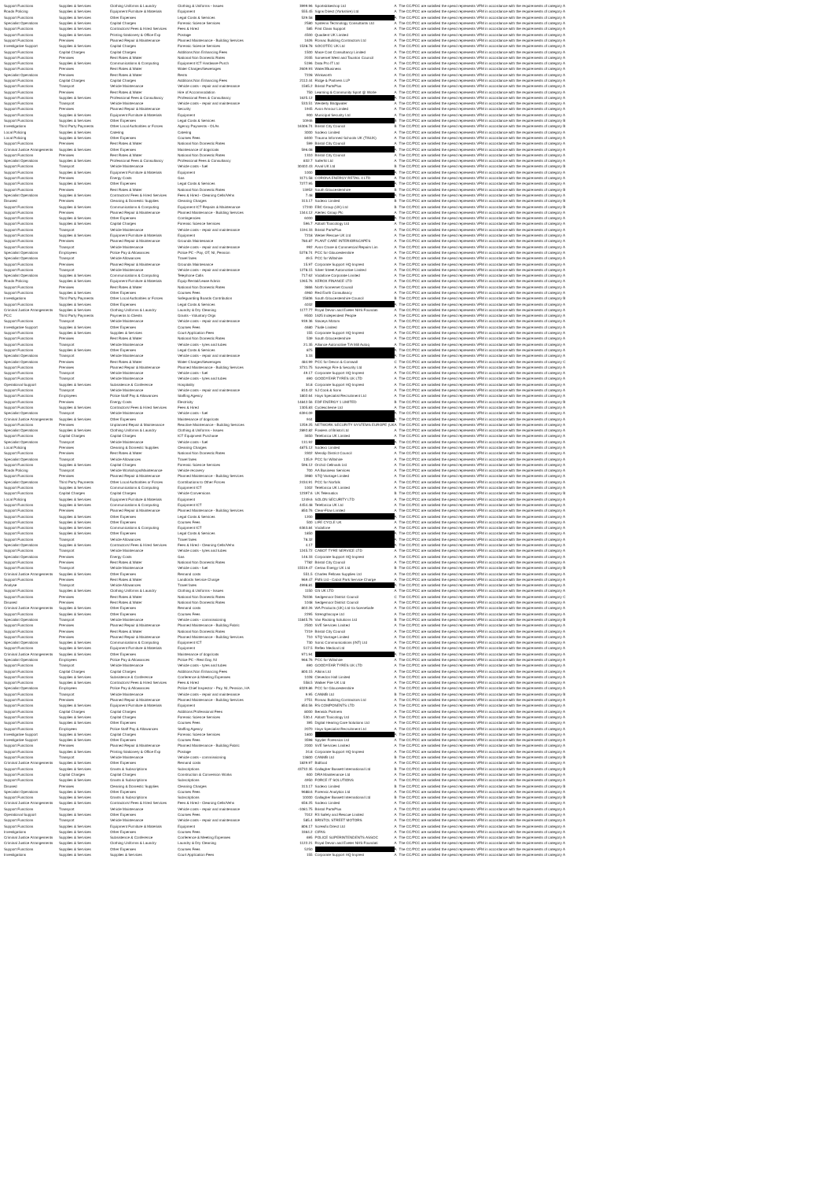| Support Functions | Supplies & Services | Clothing Uniforms & Laundry | Clothing & Uniforms - Issues | 3999.96 | Sportsbikeshop Ltd | A | The CC/PCC are satisfied the spend represents VFM in accordance with the requirements of category A |
| Roads Policing | Supplies & Services | Equipment Furniture & Materials | Equipment | 555.45 | Signs Direct (Yorkshire) Ltd | A | The CC/PCC are satisfied the spend represents VFM in accordance with the requirements of category A |
| Support Functions | Supplies & Services | Other Expenses | Legal Costs & Services | 529.58 | | A | The CC/PCC are satisfied the spend represents VFM in accordance with the requirements of category A |
| Specialist Operations | Supplies & Services | Capital Charges | Forensic Science Services | 2580 | Systems Technology Consultants Ltd | A | The CC/PCC are satisfied the spend represents VFM in accordance with the requirements of category A |
| Support Functions | Supplies & Services | Contractors/ Fees & Hired Services | Fees & Hired | 585 | First Class Support | A | The CC/PCC are satisfied the spend represents VFM in accordance with the requirements of category A |
| Support Functions | Supplies & Services | Printing Stationery & Office Exp | Postage | 4500 | Quadient UK Limited | A | The CC/PCC are satisfied the spend represents VFM in accordance with the requirements of category A |
| Support Functions | Premises | Planned Repair & Maintenance | Planned Maintenance - Building Services | 1626 | Romac Building Contractors Ltd | A | The CC/PCC are satisfied the spend represents VFM in accordance with the requirements of category A |
| Investigative Support | Supplies & Services | Capital Charges | Forensic Science Services | 1528.78 | SOCOTEC UK Ltd | A | The CC/PCC are satisfied the spend represents VFM in accordance with the requirements of category A |
| Support Functions | Capital Charges | Capital Charges | Additions:Non Enhancing Fees | 1500 | Mace Cost Consultancy Limited | A | The CC/PCC are satisfied the spend represents VFM in accordance with the requirements of category A |
| Support Functions | Premises | Rent Rates & Water | National Non Domestic Rates | 2035 | Somerset West and Taunton Council | A | The CC/PCC are satisfied the spend represents VFM in accordance with the requirements of category A |
| Support Functions | Supplies & Services | Communications & Computing | Equipment ICT Hardware Purch | 5196 | Data Pro IT Ltd | A | The CC/PCC are satisfied the spend represents VFM in accordance with the requirements of category A |
| Support Functions | Premises | Rent Rates & Water | Water Charges/Sewerages | 2609.93 | Water2Business | A | The CC/PCC are satisfied the spend represents VFM in accordance with the requirements of category A |
| Specialist Operations | Premises | Rent Rates & Water | Rents | 7228 | Winkworth | A | The CC/PCC are satisfied the spend represents VFM in accordance with the requirements of category A |
| Support Functions | Capital Charges | Capital Charges | Additions:Non Enhancing Fees | 2112.44 | Ridge & Partners LLP | A | The CC/PCC are satisfied the spend represents VFM in accordance with the requirements of category A |
| Support Functions | Transport | Vehicle Maintenance | Vehicle costs - repair and maintenance | 1565.2 | Bristol PartsPlus | A | The CC/PCC are satisfied the spend represents VFM in accordance with the requirements of category A |
| Support Functions | Premises | Rent Rates & Water | Hire of Accommodation | 750 | Learning & Community Sport @ Worle | A | The CC/PCC are satisfied the spend represents VFM in accordance with the requirements of category A |
| Support Functions | Supplies & Services | Professional Fees & Consultancy | Professional Fees & Consultancy | 1625.12 | | A | The CC/PCC are satisfied the spend represents VFM in accordance with the requirements of category A |
| Support Functions | Transport | Vehicle Maintenance | Vehicle costs - repair and maintenance | 533.51 | Westerly Bridgwater | A | The CC/PCC are satisfied the spend represents VFM in accordance with the requirements of category A |
| Support Functions | Premises | Planned Repair & Maintenance | Security | 1945 | Avon Armour Limited | A | The CC/PCC are satisfied the spend represents VFM in accordance with the requirements of category A |
| Support Functions | Supplies & Services | Equipment Furniture & Materials | Equipment | 900 | Municipal Security Ltd | A | The CC/PCC are satisfied the spend represents VFM in accordance with the requirements of category A |
| Support Functions | Supplies & Services | Other Expenses | Legal Costs & Services | 10946 | | B | The CC/PCC are satisfied the spend represents VFM in accordance with the requirements of category B |
| Investigations | Third Party Payments | Other Local Authorities or Forces | Agency Payments - OLAs | 16306.74 | Bristol City Council | B | The CC/PCC are satisfied the spend represents VFM in accordance with the requirements of category B |
| Local Policing | Supplies & Services | Catering | Catering | 3000 | Sodexo Limited | A | The CC/PCC are satisfied the spend represents VFM in accordance with the requirements of category A |
| Local Policing | Supplies & Services | Other Expenses | Courses Fees | 8400 | Trauma Informed Schools UK (TISUK) | A | The CC/PCC are satisfied the spend represents VFM in accordance with the requirements of category A |
| Support Functions | Premises | Rent Rates & Water | National Non Domestic Rates | 599 | Bristol City Council | A | The CC/PCC are satisfied the spend represents VFM in accordance with the requirements of category A |
| Criminal Justice Arrangements | Supplies & Services | Other Expenses | Maintenance of dogs/cats | 596.08 | | A | The CC/PCC are satisfied the spend represents VFM in accordance with the requirements of category A |
| Support Functions | Premises | Rent Rates & Water | National Non Domestic Rates | 1310 | Bristol City Council | A | The CC/PCC are satisfied the spend represents VFM in accordance with the requirements of category A |
| Specialist Operations | Supplies & Services | Professional Fees & Consultancy | Professional Fees & Consultancy | 832.7 | SaferSt Ltd | A | The CC/PCC are satisfied the spend represents VFM in accordance with the requirements of category A |
| Support Functions | Transport | Vehicle Maintenance | Vehicle costs - fuel | 30402.43 | Arval UK Ltd | B | The CC/PCC are satisfied the spend represents VFM in accordance with the requirements of category B |
| Support Functions | Supplies & Services | Equipment Furniture & Materials | Equipment | 1000 | | A | The CC/PCC are satisfied the spend represents VFM in accordance with the requirements of category A |
| Support Functions | Premises | Energy Costs | Gas | 3171.58 | CORONA ENERGY RETAIL 4 LTD | A | The CC/PCC are satisfied the spend represents VFM in accordance with the requirements of category A |
| Support Functions | Supplies & Services | Other Expenses | Legal Costs & Services | 7277.95 | | A | The CC/PCC are satisfied the spend represents VFM in accordance with the requirements of category A |
| Support Functions | Premises | Rent Rates & Water | National Non Domestic Rates | 13952 | South Gloucestershire | B | The CC/PCC are satisfied the spend represents VFM in accordance with the requirements of category B |
| Specialist Operations | Supplies & Services | Contractors/ Fees & Hired Services | Fees & Hired - Cleaning Cells/Vehs | 7.48 | | A | The CC/PCC are satisfied the spend represents VFM in accordance with the requirements of category A |
| Disused | Premises | Cleaning & Domestic Supplies | Cleaning Charges | 313.17 | Sodexo Limited | B | The CC/PCC are satisfied the spend represents VFM in accordance with the requirements of category B |
| Support Functions | Supplies & Services | Communications & Computing | Equipment ICT Repairs & Maintenance | 17240 | EBC Group (UK) Ltd | B | The CC/PCC are satisfied the spend represents VFM in accordance with the requirements of category B |
| Support Functions | Premises | Planned Repair & Maintenance | Planned Maintenance - Building Services | 1344.12 | Alertec Group Plc | A | The CC/PCC are satisfied the spend represents VFM in accordance with the requirements of category A |
| Support Functions | Supplies & Services | Other Expenses | Contingencies | 6000 | | A | The CC/PCC are satisfied the spend represents VFM in accordance with the requirements of category A |
| Support Functions | Supplies & Services | Capital Charges | Forensic Science Services | 596.7 | Abbott Toxicology Ltd | A | The CC/PCC are satisfied the spend represents VFM in accordance with the requirements of category A |
| Support Functions | Transport | Vehicle Maintenance | Vehicle costs - repair and maintenance | 1194.33 | Bristol PartsPlus | A | The CC/PCC are satisfied the spend represents VFM in accordance with the requirements of category A |
| Support Functions | Supplies & Services | Equipment Furniture & Materials | Equipment | 7218 | Weber Rescue UK Ltd | A | The CC/PCC are satisfied the spend represents VFM in accordance with the requirements of category A |
| Support Functions | Premises | Planned Repair & Maintenance | Grounds Maintenance | 780.87 | PLANT CARE INTERIORSCAPES | A | The CC/PCC are satisfied the spend represents VFM in accordance with the requirements of category A |
| Support Functions | Transport | Vehicle Maintenance | Vehicle costs - repair and maintenance | 992 | Avon Crane & Commercial Repairs Lim | A | The CC/PCC are satisfied the spend represents VFM in accordance with the requirements of category A |
| Specialist Operations | Employees | Police Pay & Allowances | Police PC - Pay, OT, NI, Pension | 5278.74 | PCC for Gloucestershire | A | The CC/PCC are satisfied the spend represents VFM in accordance with the requirements of category A |
| Specialist Operations | Transport | Vehicle Allowances | Travel fares | 49.5 | PCC for Wiltshire | A | The CC/PCC are satisfied the spend represents VFM in accordance with the requirements of category A |
| Support Functions | Premises | Planned Repair & Maintenance | Grounds Maintenance | 15.97 | Corporate Support HQ Imprest | A | The CC/PCC are satisfied the spend represents VFM in accordance with the requirements of category A |
| Support Functions | Transport | Vehicle Maintenance | Vehicle costs - repair and maintenance | 1278.15 | Silver Street Automotive Limited | A | The CC/PCC are satisfied the spend represents VFM in accordance with the requirements of category A |
| Specialist Operations | Supplies & Services | Communications & Computing | Telephone Calls | 717.62 | Vodafone Corporate Limited | A | The CC/PCC are satisfied the spend represents VFM in accordance with the requirements of category A |
| Roads Policing | Supplies & Services | Equipment Furniture & Materials | Equip Rental/Lease Admin | 1265.76 | XEROX FINANCE LTD | A | The CC/PCC are satisfied the spend represents VFM in accordance with the requirements of category A |
| Support Functions | Premises | Rent Rates & Water | National Non Domestic Rates | 3866 | North Somerset Council | A | The CC/PCC are satisfied the spend represents VFM in accordance with the requirements of category A |
| Support Functions | Supplies & Services | Other Expenses | Courses Fees | 4960 | Red Earth Consultancy | A | The CC/PCC are satisfied the spend represents VFM in accordance with the requirements of category A |
| Investigations | Third Party Payments | Other Local Authorities or Forces | Safeguarding Boards Contribution | 15836 | South Gloucestershire Council | B | The CC/PCC are satisfied the spend represents VFM in accordance with the requirements of category B |
| Support Functions | Supplies & Services | Other Expenses | Legal Costs & Services | 4032 | | A | The CC/PCC are satisfied the spend represents VFM in accordance with the requirements of category A |
| Criminal Justice Arrangements | Supplies & Services | Clothing Uniforms & Laundry | Laundry & Dry Cleaning | 1177.77 | Royal Devon and Exeter NHS Foundati | A | The CC/PCC are satisfied the spend represents VFM in accordance with the requirements of category A |
| PCC | Third Party Payments | Payments to Clients | Grants - Voluntary Orgs | 9500 | 1625 Independent People | A | The CC/PCC are satisfied the spend represents VFM in accordance with the requirements of category A |
| Support Functions | Transport | Vehicle Maintenance | Vehicle costs - repair and maintenance | 939.36 | Staceys Motors | A | The CC/PCC are satisfied the spend represents VFM in accordance with the requirements of category A |
| Investigative Support | Supplies & Services | Other Expenses | Courses Fees | 4680 | 7Safe Limited | A | The CC/PCC are satisfied the spend represents VFM in accordance with the requirements of category A |
| Support Functions | Supplies & Services | Supplies & Services | Court Application Fees | 155 | Corporate Support HQ Imprest | A | The CC/PCC are satisfied the spend represents VFM in accordance with the requirements of category A |
| Support Functions | Premises | Rent Rates & Water | National Non Domestic Rates | 539 | South Gloucestershire | A | The CC/PCC are satisfied the spend represents VFM in accordance with the requirements of category A |
| Support Functions | Transport | Vehicle Maintenance | Vehicle costs - tyres and tubes | 21.35 | Alliance Automotive T/A Mill Autoq | A | The CC/PCC are satisfied the spend represents VFM in accordance with the requirements of category A |
| Support Functions | Supplies & Services | Other Expenses | Legal Costs & Services | 875 | | A | The CC/PCC are satisfied the spend represents VFM in accordance with the requirements of category A |
| Specialist Operations | Transport | Vehicle Maintenance | Vehicle costs - repair and maintenance | 3.33 | | A | The CC/PCC are satisfied the spend represents VFM in accordance with the requirements of category A |
| Specialist Operations | Premises | Rent Rates & Water | Water Charges/Sewerages | 484.99 | PCC for Devon & Cornwall | C | The CC/PCC are satisfied the spend represents VFM in accordance with the requirements of category C |
| Support Functions | Premises | Planned Repair & Maintenance | Planned Maintenance - Building Services | 3731.75 | Sovereign Fire & Security Ltd | A | The CC/PCC are satisfied the spend represents VFM in accordance with the requirements of category A |
| Support Functions | Transport | Vehicle Maintenance | Vehicle costs - fuel | 49.17 | Corporate Support HQ Imprest | A | The CC/PCC are satisfied the spend represents VFM in accordance with the requirements of category A |
| Support Functions | Transport | Vehicle Maintenance | Vehicle costs - tyres and tubes | 690 | GOODYEAR TYRES UK LTD | A | The CC/PCC are satisfied the spend represents VFM in accordance with the requirements of category A |
| Operational Support | Supplies & Services | Subsistence & Conference | Hospitality | 34.8 | Corporate Support HQ Imprest | A | The CC/PCC are satisfied the spend represents VFM in accordance with the requirements of category A |
| Support Functions | Transport | Vehicle Maintenance | Vehicle costs - repair and maintenance | 810.42 | SJ Cook & Sons | A | The CC/PCC are satisfied the spend represents VFM in accordance with the requirements of category A |
| Support Functions | Employees | Police Staff Pay & Allowances | Staffing Agency | 1802.64 | Hays Specialist Recruitment Ltd | A | The CC/PCC are satisfied the spend represents VFM in accordance with the requirements of category A |
| Support Functions | Premises | Energy Costs | Electricity | 14842.56 | EDF ENERGY 1 LIMITED | B | The CC/PCC are satisfied the spend represents VFM in accordance with the requirements of category B |
| Support Functions | Supplies & Services | Contractors/ Fees & Hired Services | Fees & Hired | 1305.83 | Cyclescheme Ltd | A | The CC/PCC are satisfied the spend represents VFM in accordance with the requirements of category A |
| Specialist Operations | Transport | Vehicle Maintenance | Vehicle costs - fuel | 6394.09 | | A | The CC/PCC are satisfied the spend represents VFM in accordance with the requirements of category A |
| Criminal Justice Arrangements | Supplies & Services | Other Expenses | Maintenance of dogs/cats | 944 | | A | The CC/PCC are satisfied the spend represents VFM in accordance with the requirements of category A |
| Support Functions | Premises | Unplanned Repair & Maintenance | Reactive Maintenance - Building Services | 1259.25 | NETWORK SECURITY SYSTEMS EUROPE (UK | A | The CC/PCC are satisfied the spend represents VFM in accordance with the requirements of category A |
| Specialist Operations | Supplies & Services | Clothing Uniforms & Laundry | Clothing & Uniforms - Issues | 2892.82 | Fowlers of Bristol Ltd | A | The CC/PCC are satisfied the spend represents VFM in accordance with the requirements of category A |
| Support Functions | Capital Charges | Capital Charges | ICT Equipment Purchase | 3650 | Telefonica UK Limited | A | The CC/PCC are satisfied the spend represents VFM in accordance with the requirements of category A |
| Specialist Operations | Transport | Vehicle Maintenance | Vehicle costs - fuel | 131.92 | | A | The CC/PCC are satisfied the spend represents VFM in accordance with the requirements of category A |
| Local Policing | Premises | Cleaning & Domestic Supplies | Cleaning Charges | 4875.12 | Sodexo Limited | A | The CC/PCC are satisfied the spend represents VFM in accordance with the requirements of category A |
| Support Functions | Premises | Rent Rates & Water | National Non Domestic Rates | 3302 | Mendip District Council | A | The CC/PCC are satisfied the spend represents VFM in accordance with the requirements of category A |
| Specialist Operations | Transport | Vehicle Allowances | Travel fares | 135.9 | PCC for Wiltshire | A | The CC/PCC are satisfied the spend represents VFM in accordance with the requirements of category A |
| Support Functions | Supplies & Services | Capital Charges | Forensic Science Services | 596.12 | Orchid Cellmark Ltd | A | The CC/PCC are satisfied the spend represents VFM in accordance with the requirements of category A |
| Roads Policing | Transport | Vehicle Workshops/Maintenance | Vehicle recovery | 700 | AA Business Services | A | The CC/PCC are satisfied the spend represents VFM in accordance with the requirements of category A |
| Support Functions | Premises | Planned Repair & Maintenance | Planned Maintenance - Building Services | 3980 | STQ Vantage Limited | A | The CC/PCC are satisfied the spend represents VFM in accordance with the requirements of category A |
| Specialist Operations | Third Party Payments | Other Local Authorities or Forces | Contributions to Other Forces | 2434.91 | PCC for Norfolk | A | The CC/PCC are satisfied the spend represents VFM in accordance with the requirements of category A |
| Support Functions | Supplies & Services | Communications & Computing | Equipment ICT | 1002 | Telefonica UK Limited | A | The CC/PCC are satisfied the spend represents VFM in accordance with the requirements of category A |
| Support Functions | Capital Charges | Capital Charges | Vehicle Conversions | 12397.6 | UK Telematics | B | The CC/PCC are satisfied the spend represents VFM in accordance with the requirements of category B |
| Local Policing | Supplies & Services | Equipment Furniture & Materials | Equipment | 1249.6 | SOLON SECURITY LTD | A | The CC/PCC are satisfied the spend represents VFM in accordance with the requirements of category A |
| Support Functions | Supplies & Services | Communications & Computing | Equipment ICT | 4454.48 | Telefonica UK Ltd | A | The CC/PCC are satisfied the spend represents VFM in accordance with the requirements of category A |
| Support Functions | Premises | Planned Repair & Maintenance | Planned Maintenance - Building Services | 850.76 | Clear-Flow Limited | A | The CC/PCC are satisfied the spend represents VFM in accordance with the requirements of category A |
| Support Functions | Supplies & Services | Other Expenses | Legal Costs & Services | 1200 | | A | The CC/PCC are satisfied the spend represents VFM in accordance with the requirements of category A |
| Support Functions | Supplies & Services | Other Expenses | Courses Fees | 500 | LIFE CYCLE UK | A | The CC/PCC are satisfied the spend represents VFM in accordance with the requirements of category A |
| Support Functions | Supplies & Services | Communications & Computing | Equipment ICT | 6363.84 | Vodafone | A | The CC/PCC are satisfied the spend represents VFM in accordance with the requirements of category A |
| Support Functions | Supplies & Services | Other Expenses | Legal Costs & Services | 1850 | | A | The CC/PCC are satisfied the spend represents VFM in accordance with the requirements of category A |
| Support Functions | Transport | Vehicle Allowances | Travel fares | 78.32 | | A | The CC/PCC are satisfied the spend represents VFM in accordance with the requirements of category A |
| Specialist Operations | Supplies & Services | Contractors/ Fees & Hired Services | Fees & Hired - Cleaning Cells/Vehs | 4.17 | | A | The CC/PCC are satisfied the spend represents VFM in accordance with the requirements of category A |
| Support Functions | Transport | Vehicle Maintenance | Vehicle costs - tyres and tubes | 1245.72 | CABOT TYRE SERVICE LTD | A | The CC/PCC are satisfied the spend represents VFM in accordance with the requirements of category A |
| Specialist Operations | Premises | Energy Costs | Gas | 146.33 | Corporate Support HQ Imprest | A | The CC/PCC are satisfied the spend represents VFM in accordance with the requirements of category A |
| Support Functions | Premises | Rent Rates & Water | National Non Domestic Rates | 7782 | Bristol City Council | A | The CC/PCC are satisfied the spend represents VFM in accordance with the requirements of category A |
| Support Functions | Transport | Vehicle Maintenance | Vehicle costs - fuel | 15519.47 | Certas Energy UK Ltd | B | The CC/PCC are satisfied the spend represents VFM in accordance with the requirements of category B |
| Criminal Justice Arrangements | Supplies & Services | Other Expenses | Remand costs | 551.5 | Charles Fellows Supplies Ltd | A | The CC/PCC are satisfied the spend represents VFM in accordance with the requirements of category A |
| Support Functions | Premises | Rent Rates & Water | Landlords Service Charge | 969.47 | FMS Ltd - Cabot Park Service Charge | A | The CC/PCC are satisfied the spend represents VFM in accordance with the requirements of category A |
| Analyse | Transport | Vehicle Allowances | Travel fares | 4998.81 | | A | The CC/PCC are satisfied the spend represents VFM in accordance with the requirements of category A |
| Support Functions | Supplies & Services | Clothing Uniforms & Laundry | Clothing & Uniforms - Issues | 1150 | GS UK LTD | A | The CC/PCC are satisfied the spend represents VFM in accordance with the requirements of category A |
| Support Functions | Premises | Rent Rates & Water | National Non Domestic Rates | 78336 | Sedgemoor District Council | C | The CC/PCC are satisfied the spend represents VFM in accordance with the requirements of category C |
| Disused | Premises | Rent Rates & Water | National Non Domestic Rates | 1048 | Sedgemoor District Council | A | The CC/PCC are satisfied the spend represents VFM in accordance with the requirements of category A |
| Criminal Justice Arrangements | Supplies & Services | Other Expenses | Remand costs | 802.26 | WA Products (UK) Ltd t/a SceneSafe | A | The CC/PCC are satisfied the spend represents VFM in accordance with the requirements of category A |
| Support Functions | Supplies & Services | Other Expenses | Courses Fees | 2295 | Strengthscope Ltd | A | The CC/PCC are satisfied the spend represents VFM in accordance with the requirements of category A |
| Specialist Operations | Transport | Vehicle Maintenance | Vehicle costs - commissioning | 11845.76 | Van Racking Solutions Ltd | B | The CC/PCC are satisfied the spend represents VFM in accordance with the requirements of category B |
| Support Functions | Premises | Planned Repair & Maintenance | Planned Maintenance - Building Fabric | 2500 | SVE Services Limited | A | The CC/PCC are satisfied the spend represents VFM in accordance with the requirements of category A |
| Support Functions | Premises | Rent Rates & Water | National Non Domestic Rates | 7219 | Bristol City Council | A | The CC/PCC are satisfied the spend represents VFM in accordance with the requirements of category A |
| Support Functions | Premises | Planned Repair & Maintenance | Planned Maintenance - Building Services | 710 | STQ Vantage Limited | A | The CC/PCC are satisfied the spend represents VFM in accordance with the requirements of category A |
| Specialist Operations | Supplies & Services | Communications & Computing | Equipment ICT | 730 | Sonic Communications (INT) Ltd | A | The CC/PCC are satisfied the spend represents VFM in accordance with the requirements of category A |
| Support Functions | Supplies & Services | Equipment Furniture & Materials | Equipment | 517.5 | Reflex Medical Ltd | A | The CC/PCC are satisfied the spend represents VFM in accordance with the requirements of category A |
| Criminal Justice Arrangements | Supplies & Services | Other Expenses | Maintenance of dogs/cats | 971.94 | | A | The CC/PCC are satisfied the spend represents VFM in accordance with the requirements of category A |
| Specialist Operations | Employees | Police Pay & Allowances | Police PC - Rest Day, NI | 966.76 | PCC for Wiltshire | A | The CC/PCC are satisfied the spend represents VFM in accordance with the requirements of category A |
| Support Functions | Transport | Vehicle Maintenance | Vehicle costs - tyres and tubes | 690 | GOODYEAR TYRES UK LTD | A | The CC/PCC are satisfied the spend represents VFM in accordance with the requirements of category A |
| Support Functions | Capital Charges | Capital Charges | Additions:Non Enhancing Fees | 800.15 | Atkins Ltd | A | The CC/PCC are satisfied the spend represents VFM in accordance with the requirements of category A |
| Support Functions | Supplies & Services | Subsistence & Conference | Conference & Meeting Expenses | 1028 | Clevedon Hall Limited | A | The CC/PCC are satisfied the spend represents VFM in accordance with the requirements of category A |
| Support Functions | Supplies & Services | Contractors/ Fees & Hired Services | Fees & Hired | 558.5 | Walker Fire UK Ltd | A | The CC/PCC are satisfied the spend represents VFM in accordance with the requirements of category A |
| Specialist Operations | Employees | Police Pay & Allowances | Police Chief Inspector - Pay, NI, Pension, HA | 8329.86 | PCC for Gloucestershire | A | The CC/PCC are satisfied the spend represents VFM in accordance with the requirements of category A |
| Support Functions | Transport | Vehicle Maintenance | Vehicle costs - repair and maintenance | 9.95 | CANMB Ltd | B | The CC/PCC are satisfied the spend represents VFM in accordance with the requirements of category B |
| Support Functions | Premises | Planned Repair & Maintenance | Planned Maintenance - Building Services | 2751 | Romac Building Contractors Ltd | A | The CC/PCC are satisfied the spend represents VFM in accordance with the requirements of category A |
| Support Functions | Supplies & Services | Equipment Furniture & Materials | Equipment | 850.56 | RS COMPONENTS LTD | A | The CC/PCC are satisfied the spend represents VFM in accordance with the requirements of category A |
| Support Functions | Capital Charges | Capital Charges | Additions:Professional Fees | 8000 | Berwick Partners | A | The CC/PCC are satisfied the spend represents VFM in accordance with the requirements of category A |
| Support Functions | Supplies & Services | Capital Charges | Forensic Science Services | 530.4 | Abbott Toxicology Ltd | A | The CC/PCC are satisfied the spend represents VFM in accordance with the requirements of category A |
| Support Functions | Supplies & Services | Other Expenses | Courses Fees | 395 | Digital Hearing Care Solutions Ltd | A | The CC/PCC are satisfied the spend represents VFM in accordance with the requirements of category A |
| Support Functions | Employees | Police Staff Pay & Allowances | Staffing Agency | 2070 | Hays Specialist Recruitment Ltd | A | The CC/PCC are satisfied the spend represents VFM in accordance with the requirements of category A |
| Investigative Support | Supplies & Services | Capital Charges | Forensic Science Services | 1800 | | A | The CC/PCC are satisfied the spend represents VFM in accordance with the requirements of category A |
| Investigative Support | Supplies & Services | Other Expenses | Courses Fees | 3598 | Spyder Forensics Ltd | A | The CC/PCC are satisfied the spend represents VFM in accordance with the requirements of category A |
| Support Functions | Premises | Planned Repair & Maintenance | Planned Maintenance - Building Fabric | 2000 | SVE Services Limited | A | The CC/PCC are satisfied the spend represents VFM in accordance with the requirements of category A |
| Support Functions | Supplies & Services | Printing Stationery & Office Exp | Postage | 24.8 | Corporate Support HQ Imprest | A | The CC/PCC are satisfied the spend represents VFM in accordance with the requirements of category A |
| Support Functions | Transport | Vehicle Maintenance | Vehicle costs - commissioning | 13800 | CANMB Ltd | B | The CC/PCC are satisfied the spend represents VFM in accordance with the requirements of category B |
| Criminal Justice Arrangements | Supplies & Services | Other Expenses | Remand costs | 1829.97 | Bidfood | A | The CC/PCC are satisfied the spend represents VFM in accordance with the requirements of category A |
| Support Functions | Supplies & Services | Grants & Subscriptions | Subscriptions | 43732.35 | Gallagher Bassett International Ltd | B | The CC/PCC are satisfied the spend represents VFM in accordance with the requirements of category B |
| Support Functions | Capital Charges | Capital Charges | Construction & Conversion Works | 600 | DRA Maintenance Ltd | A | The CC/PCC are satisfied the spend represents VFM in accordance with the requirements of category A |
| Support Functions | Supplies & Services | Grants & Subscriptions | Subscriptions | 4950 | FORCE IT SOLUTIONS | A | The CC/PCC are satisfied the spend represents VFM in accordance with the requirements of category A |
| Disused | Premises | Cleaning & Domestic Supplies | Cleaning Charges | 313.17 | Sodexo Limited | B | The CC/PCC are satisfied the spend represents VFM in accordance with the requirements of category B |
| Specialist Operations | Supplies & Services | Other Expenses | Courses Fees | 9688.6 | Forensic Analytics Ltd | A | The CC/PCC are satisfied the spend represents VFM in accordance with the requirements of category A |
| Support Functions | Supplies & Services | Grants & Subscriptions | Subscriptions | 10000 | Gallagher Bassett International Ltd | B | The CC/PCC are satisfied the spend represents VFM in accordance with the requirements of category B |
| Criminal Justice Arrangements | Supplies & Services | Contractors/ Fees & Hired Services | Fees & Hired - Cleaning Cells/Vehs | 656.25 | Sodexo Limited | A | The CC/PCC are satisfied the spend represents VFM in accordance with the requirements of category A |
| Support Functions | Transport | Vehicle Maintenance | Vehicle costs - repair and maintenance | -1081.75 | Bristol PartsPlus | A | The CC/PCC are satisfied the spend represents VFM in accordance with the requirements of category A |
| Operational Support | Supplies & Services | Other Expenses | Courses Fees | 7012 | R3 Safety and Rescue Limited | A | The CC/PCC are satisfied the spend represents VFM in accordance with the requirements of category A |
| Support Functions | Transport | Vehicle Maintenance | Vehicle costs - repair and maintenance | 585.4 | BRISTOL STREET MOTORS | A | The CC/PCC are satisfied the spend represents VFM in accordance with the requirements of category A |
| Support Functions | Supplies & Services | Equipment Furniture & Materials | Equipment | 806.17 | Screwfix Direct Ltd | A | The CC/PCC are satisfied the spend represents VFM in accordance with the requirements of category A |
| Investigations | Supplies & Services | Other Expenses | Courses Fees | 3364.2 | CIFAS | A | The CC/PCC are satisfied the spend represents VFM in accordance with the requirements of category A |
| Criminal Justice Arrangements | Supplies & Services | Subsistence & Conference | Conference & Meeting Expenses | 695 | POLICE SUPERINTENDENTS ASSOC | A | The CC/PCC are satisfied the spend represents VFM in accordance with the requirements of category A |
| Criminal Justice Arrangements | Supplies & Services | Clothing Uniforms & Laundry | Laundry & Dry Cleaning | 1122.21 | Royal Devon and Exeter NHS Foundati | A | The CC/PCC are satisfied the spend represents VFM in accordance with the requirements of category A |
| Support Functions | Supplies & Services | Other Expenses | Courses Fees | 5250 | | A | The CC/PCC are satisfied the spend represents VFM in accordance with the requirements of category A |
| Investigations | Supplies & Services | Supplies & Services | Court Application Fees | 155 | Corporate Support HQ Imprest | A | The CC/PCC are satisfied the spend represents VFM in accordance with the requirements of category A |